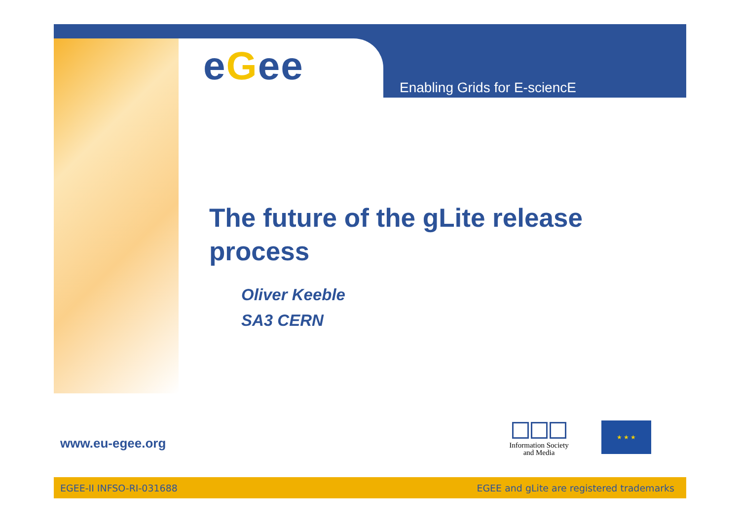eGee Enabling Grids for E-sciencE
The future of the gLite release process
Oliver Keeble
SA3 CERN
www.eu-egee.org
Information Society
and Media
★ ★ ★
EGEE-II INFSO-RI-031688 EGEE and gLite are registered trademarks